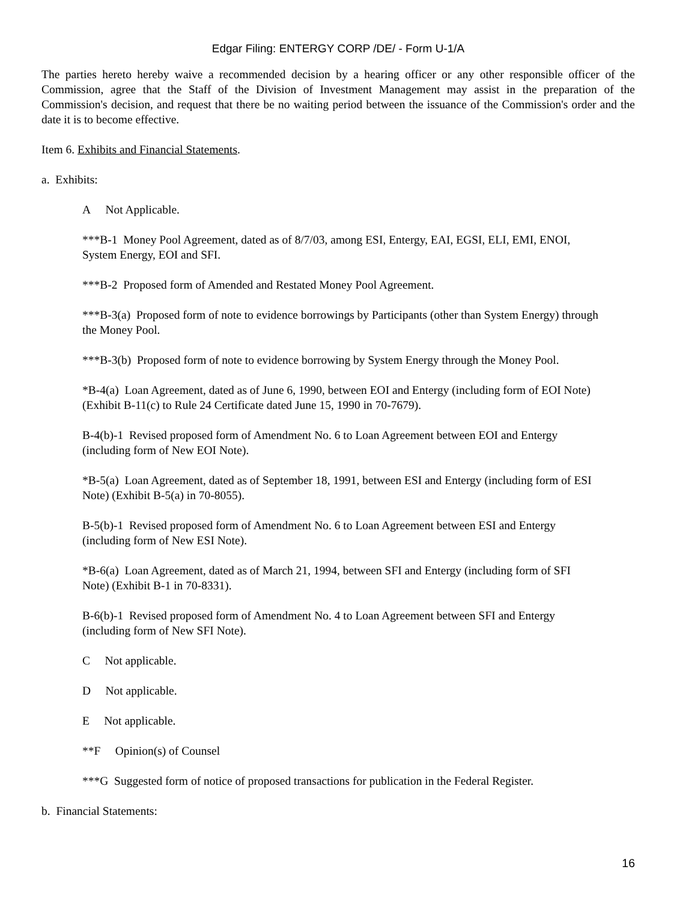Edgar Filing: ENTERGY CORP /DE/ - Form U-1/A
The parties hereto hereby waive a recommended decision by a hearing officer or any other responsible officer of the Commission, agree that the Staff of the Division of Investment Management may assist in the preparation of the Commission's decision, and request that there be no waiting period between the issuance of the Commission's order and the date it is to become effective.
Item 6. Exhibits and Financial Statements.
a. Exhibits:
A Not Applicable.
***B-1 Money Pool Agreement, dated as of 8/7/03, among ESI, Entergy, EAI, EGSI, ELI, EMI, ENOI, System Energy, EOI and SFI.
***B-2 Proposed form of Amended and Restated Money Pool Agreement.
***B-3(a) Proposed form of note to evidence borrowings by Participants (other than System Energy) through the Money Pool.
***B-3(b) Proposed form of note to evidence borrowing by System Energy through the Money Pool.
*B-4(a) Loan Agreement, dated as of June 6, 1990, between EOI and Entergy (including form of EOI Note) (Exhibit B-11(c) to Rule 24 Certificate dated June 15, 1990 in 70-7679).
B-4(b)-1 Revised proposed form of Amendment No. 6 to Loan Agreement between EOI and Entergy (including form of New EOI Note).
*B-5(a) Loan Agreement, dated as of September 18, 1991, between ESI and Entergy (including form of ESI Note) (Exhibit B-5(a) in 70-8055).
B-5(b)-1 Revised proposed form of Amendment No. 6 to Loan Agreement between ESI and Entergy (including form of New ESI Note).
*B-6(a) Loan Agreement, dated as of March 21, 1994, between SFI and Entergy (including form of SFI Note) (Exhibit B-1 in 70-8331).
B-6(b)-1 Revised proposed form of Amendment No. 4 to Loan Agreement between SFI and Entergy (including form of New SFI Note).
C Not applicable.
D Not applicable.
E Not applicable.
**F Opinion(s) of Counsel
***G Suggested form of notice of proposed transactions for publication in the Federal Register.
b. Financial Statements:
16